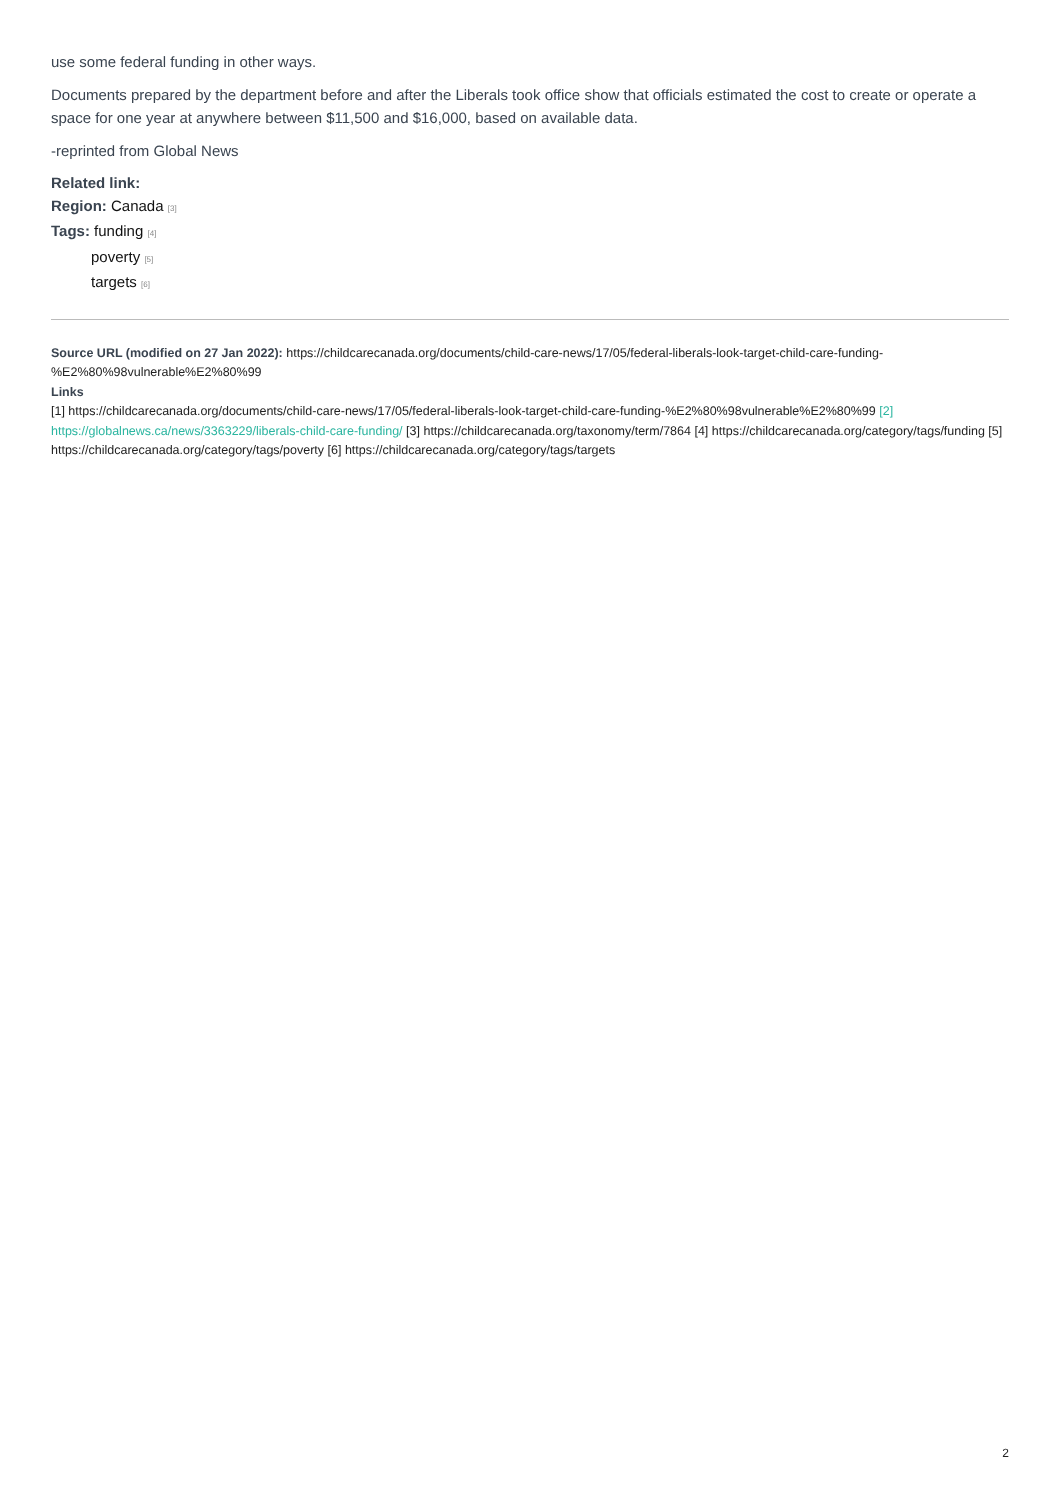use some federal funding in other ways.
Documents prepared by the department before and after the Liberals took office show that officials estimated the cost to create or operate a space for one year at anywhere between $11,500 and $16,000, based on available data.
-reprinted from Global News
Related link:
Region: Canada [3]
Tags: funding [4]
poverty [5]
targets [6]
Source URL (modified on 27 Jan 2022): https://childcarecanada.org/documents/child-care-news/17/05/federal-liberals-look-target-child-care-funding-%E2%80%98vulnerable%E2%80%99
Links
[1] https://childcarecanada.org/documents/child-care-news/17/05/federal-liberals-look-target-child-care-funding-%E2%80%98vulnerable%E2%80%99 [2] https://globalnews.ca/news/3363229/liberals-child-care-funding/ [3] https://childcarecanada.org/taxonomy/term/7864 [4] https://childcarecanada.org/category/tags/funding [5] https://childcarecanada.org/category/tags/poverty [6] https://childcarecanada.org/category/tags/targets
2